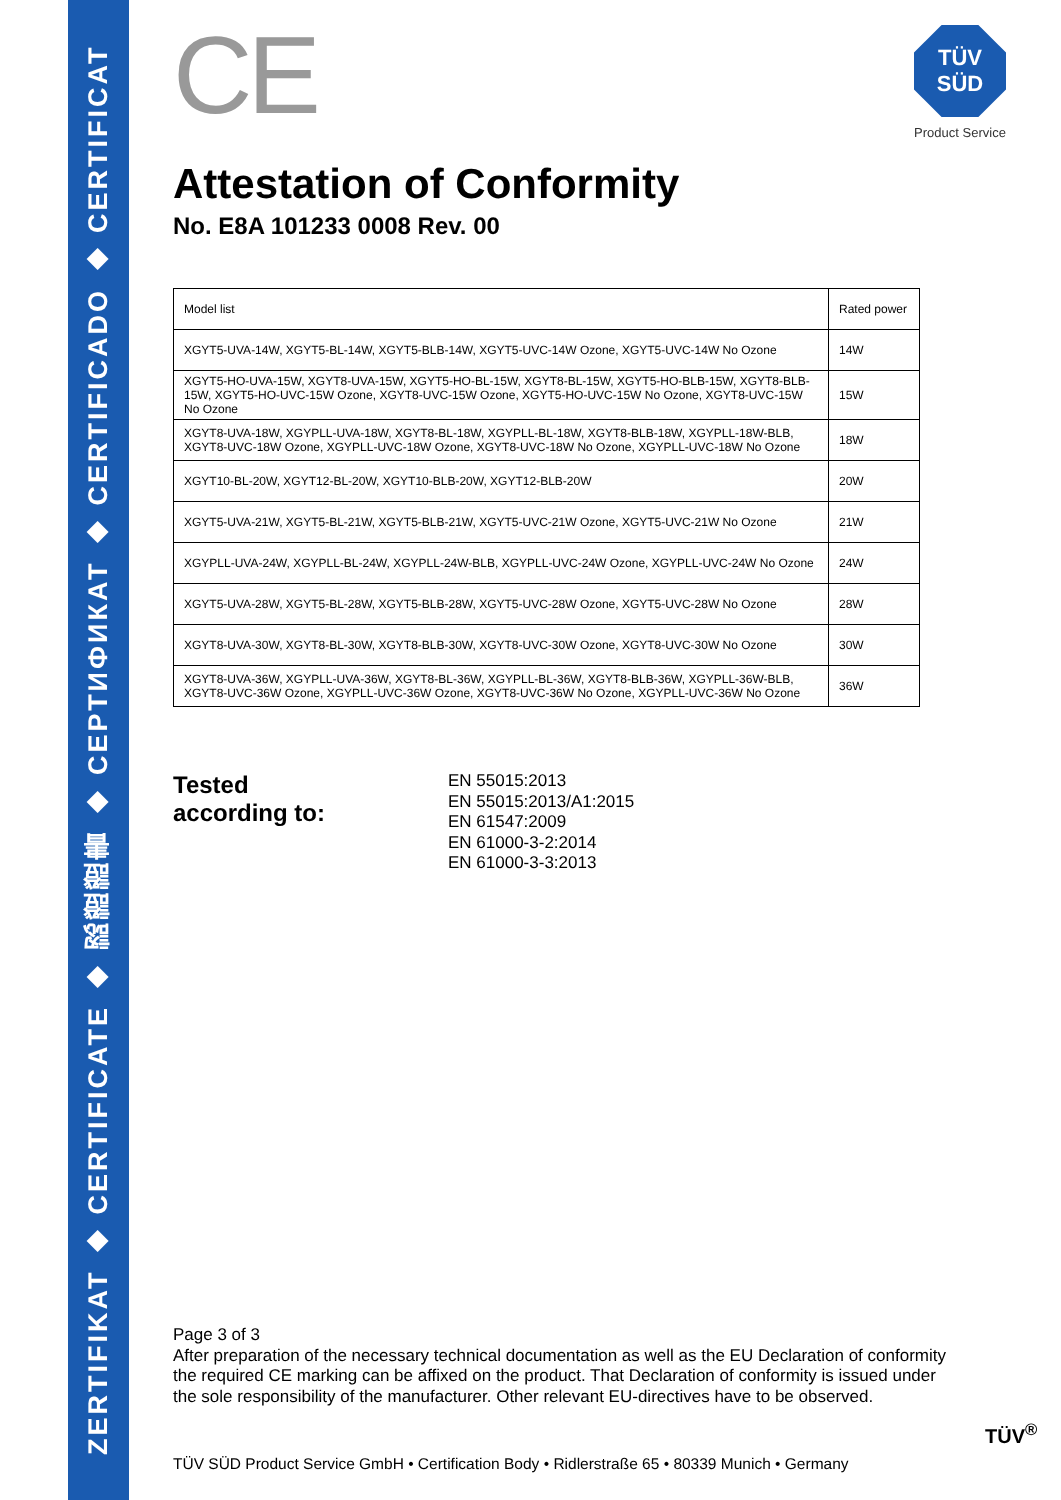ZERTIFIKAT ◆ CERTIFICATE ◆ 認證證書 ◆ СЕРТИФИКАТ ◆ CERTIFICADO ◆ CERTIFICAT
TÜV
SÜD
Product Service
CE
Attestation of Conformity
No. E8A 101233 0008 Rev. 00
| Model list | Rated power |
| XGYT5-UVA-14W, XGYT5-BL-14W, XGYT5-BLB-14W, XGYT5-UVC-14W Ozone, XGYT5-UVC-14W No Ozone | 14W |
| XGYT5-HO-UVA-15W, XGYT8-UVA-15W, XGYT5-HO-BL-15W, XGYT8-BL-15W, XGYT5-HO-BLB-15W, XGYT8-BLB-15W, XGYT5-HO-UVC-15W Ozone, XGYT8-UVC-15W Ozone, XGYT5-HO-UVC-15W No Ozone, XGYT8-UVC-15W No Ozone | 15W |
| XGYT8-UVA-18W, XGYPLL-UVA-18W, XGYT8-BL-18W, XGYPLL-BL-18W, XGYT8-BLB-18W, XGYPLL-18W-BLB, XGYT8-UVC-18W Ozone, XGYPLL-UVC-18W Ozone, XGYT8-UVC-18W No Ozone, XGYPLL-UVC-18W No Ozone | 18W |
| XGYT10-BL-20W, XGYT12-BL-20W, XGYT10-BLB-20W, XGYT12-BLB-20W | 20W |
| XGYT5-UVA-21W, XGYT5-BL-21W, XGYT5-BLB-21W, XGYT5-UVC-21W Ozone, XGYT5-UVC-21W No Ozone | 21W |
| XGYPLL-UVA-24W, XGYPLL-BL-24W, XGYPLL-24W-BLB, XGYPLL-UVC-24W Ozone, XGYPLL-UVC-24W No Ozone | 24W |
| XGYT5-UVA-28W, XGYT5-BL-28W, XGYT5-BLB-28W, XGYT5-UVC-28W Ozone, XGYT5-UVC-28W No Ozone | 28W |
| XGYT8-UVA-30W, XGYT8-BL-30W, XGYT8-BLB-30W, XGYT8-UVC-30W Ozone, XGYT8-UVC-30W No Ozone | 30W |
| XGYT8-UVA-36W, XGYPLL-UVA-36W, XGYT8-BL-36W, XGYPLL-BL-36W, XGYT8-BLB-36W, XGYPLL-36W-BLB, XGYT8-UVC-36W Ozone, XGYPLL-UVC-36W Ozone, XGYT8-UVC-36W No Ozone, XGYPLL-UVC-36W No Ozone | 36W |
Tested
according to:
EN 55015:2013
EN 55015:2013/A1:2015
EN 61547:2009
EN 61000-3-2:2014
EN 61000-3-3:2013
Page 3 of 3
After preparation of the necessary technical documentation as well as the EU Declaration of conformity the required CE marking can be affixed on the product. That Declaration of conformity is issued under the sole responsibility of the manufacturer. Other relevant EU-directives have to be observed.
TÜV<sup>®</sup>
TÜV SÜD Product Service GmbH • Certification Body • Ridlerstraße 65 • 80339 Munich • Germany